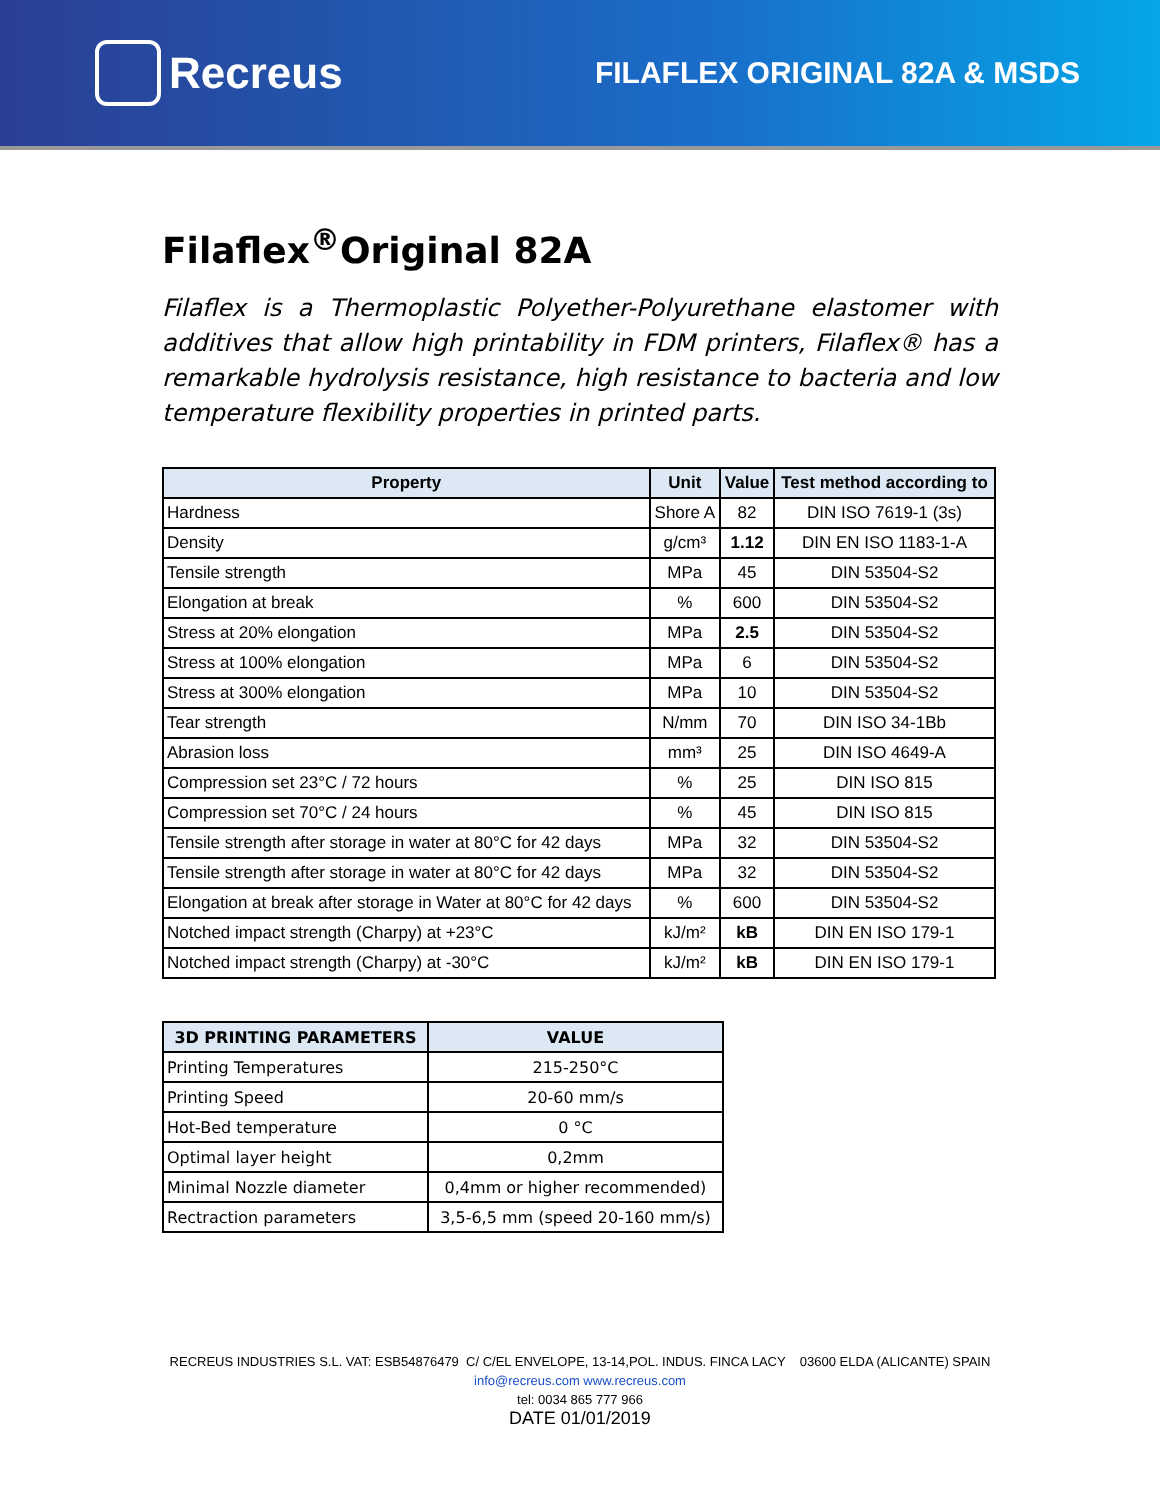Recreus
FILAFLEX ORIGINAL 82A & MSDS
Filaflex<sup>®</sup>Original 82A
Filaflex is a Thermoplastic Polyether-Polyurethane elastomer with additives that allow high printability in FDM printers, Filaflex® has a remarkable hydrolysis resistance, high resistance to bacteria and low temperature flexibility properties in printed parts.
| Property | Unit | Value | Test method according to |
| --- | --- | --- | --- |
| Hardness | Shore A | 82 | DIN ISO 7619-1 (3s) |
| Density | g/cm³ | 1.12 | DIN EN ISO 1183-1-A |
| Tensile strength | MPa | 45 | DIN 53504-S2 |
| Elongation at break | % | 600 | DIN 53504-S2 |
| Stress at 20% elongation | MPa | 2.5 | DIN 53504-S2 |
| Stress at 100% elongation | MPa | 6 | DIN 53504-S2 |
| Stress at 300% elongation | MPa | 10 | DIN 53504-S2 |
| Tear strength | N/mm | 70 | DIN ISO 34-1Bb |
| Abrasion loss | mm³ | 25 | DIN ISO 4649-A |
| Compression set 23°C / 72 hours | % | 25 | DIN ISO 815 |
| Compression set 70°C / 24 hours | % | 45 | DIN ISO 815 |
| Tensile strength after storage in water at 80°C for 42 days | MPa | 32 | DIN 53504-S2 |
| Tensile strength after storage in water at 80°C for 42 days | MPa | 32 | DIN 53504-S2 |
| Elongation at break after storage in Water at 80°C for 42 days | % | 600 | DIN 53504-S2 |
| Notched impact strength (Charpy) at +23°C | kJ/m² | kB | DIN EN ISO 179-1 |
| Notched impact strength (Charpy) at -30°C | kJ/m² | kB | DIN EN ISO 179-1 |
| 3D PRINTING PARAMETERS | VALUE |
| --- | --- |
| Printing Temperatures | 215-250°C |
| Printing Speed | 20-60 mm/s |
| Hot-Bed temperature | 0 °C |
| Optimal layer height | 0,2mm |
| Minimal Nozzle diameter | 0,4mm or higher recommended) |
| Rectraction parameters | 3,5-6,5 mm (speed 20-160 mm/s) |
RECREUS INDUSTRIES S.L. VAT: ESB54876479 C/ C/EL ENVELOPE, 13-14,POL. INDUS. FINCA LACY 03600 ELDA (ALICANTE) SPAIN
info@recreus.com www.recreus.com
tel: 0034 865 777 966
DATE 01/01/2019